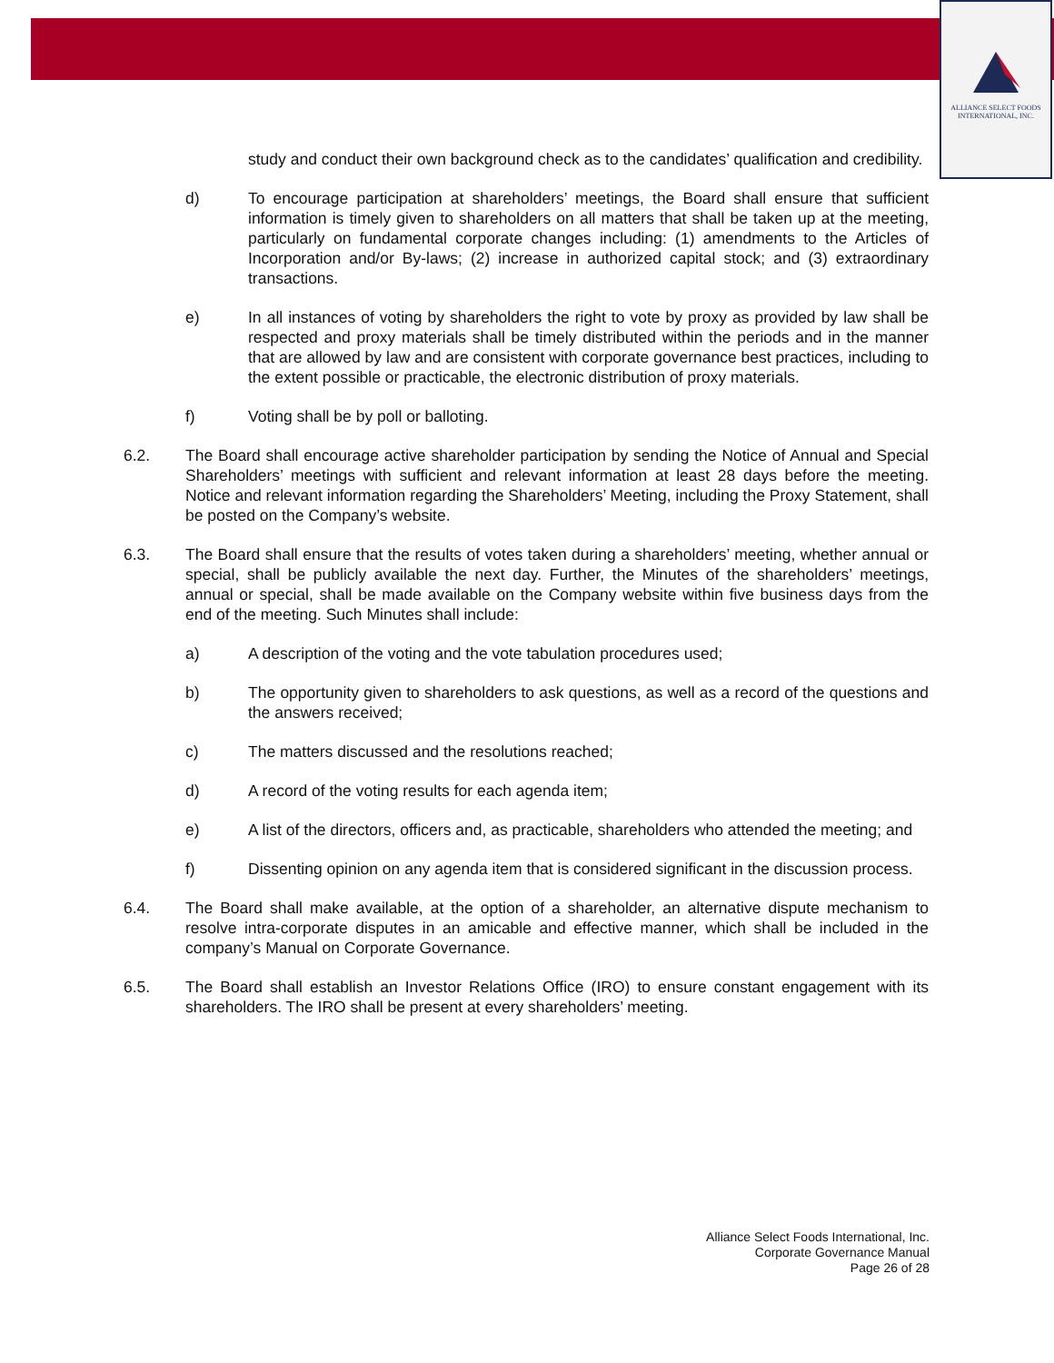ALLIANCE SELECT FOODS
INTERNATIONAL, INC.
study and conduct their own background check as to the candidates’ qualification and credibility.
d) To encourage participation at shareholders’ meetings, the Board shall ensure that sufficient information is timely given to shareholders on all matters that shall be taken up at the meeting, particularly on fundamental corporate changes including: (1) amendments to the Articles of Incorporation and/or By-laws; (2) increase in authorized capital stock; and (3) extraordinary transactions.
e) In all instances of voting by shareholders the right to vote by proxy as provided by law shall be respected and proxy materials shall be timely distributed within the periods and in the manner that are allowed by law and are consistent with corporate governance best practices, including to the extent possible or practicable, the electronic distribution of proxy materials.
f) Voting shall be by poll or balloting.
6.2. The Board shall encourage active shareholder participation by sending the Notice of Annual and Special Shareholders’ meetings with sufficient and relevant information at least 28 days before the meeting. Notice and relevant information regarding the Shareholders’ Meeting, including the Proxy Statement, shall be posted on the Company’s website.
6.3. The Board shall ensure that the results of votes taken during a shareholders’ meeting, whether annual or special, shall be publicly available the next day. Further, the Minutes of the shareholders’ meetings, annual or special, shall be made available on the Company website within five business days from the end of the meeting. Such Minutes shall include:
a) A description of the voting and the vote tabulation procedures used;
b) The opportunity given to shareholders to ask questions, as well as a record of the questions and the answers received;
c) The matters discussed and the resolutions reached;
d) A record of the voting results for each agenda item;
e) A list of the directors, officers and, as practicable, shareholders who attended the meeting; and
f) Dissenting opinion on any agenda item that is considered significant in the discussion process.
6.4. The Board shall make available, at the option of a shareholder, an alternative dispute mechanism to resolve intra-corporate disputes in an amicable and effective manner, which shall be included in the company’s Manual on Corporate Governance.
6.5. The Board shall establish an Investor Relations Office (IRO) to ensure constant engagement with its shareholders. The IRO shall be present at every shareholders’ meeting.
Alliance Select Foods International, Inc.
Corporate Governance Manual
Page 26 of 28